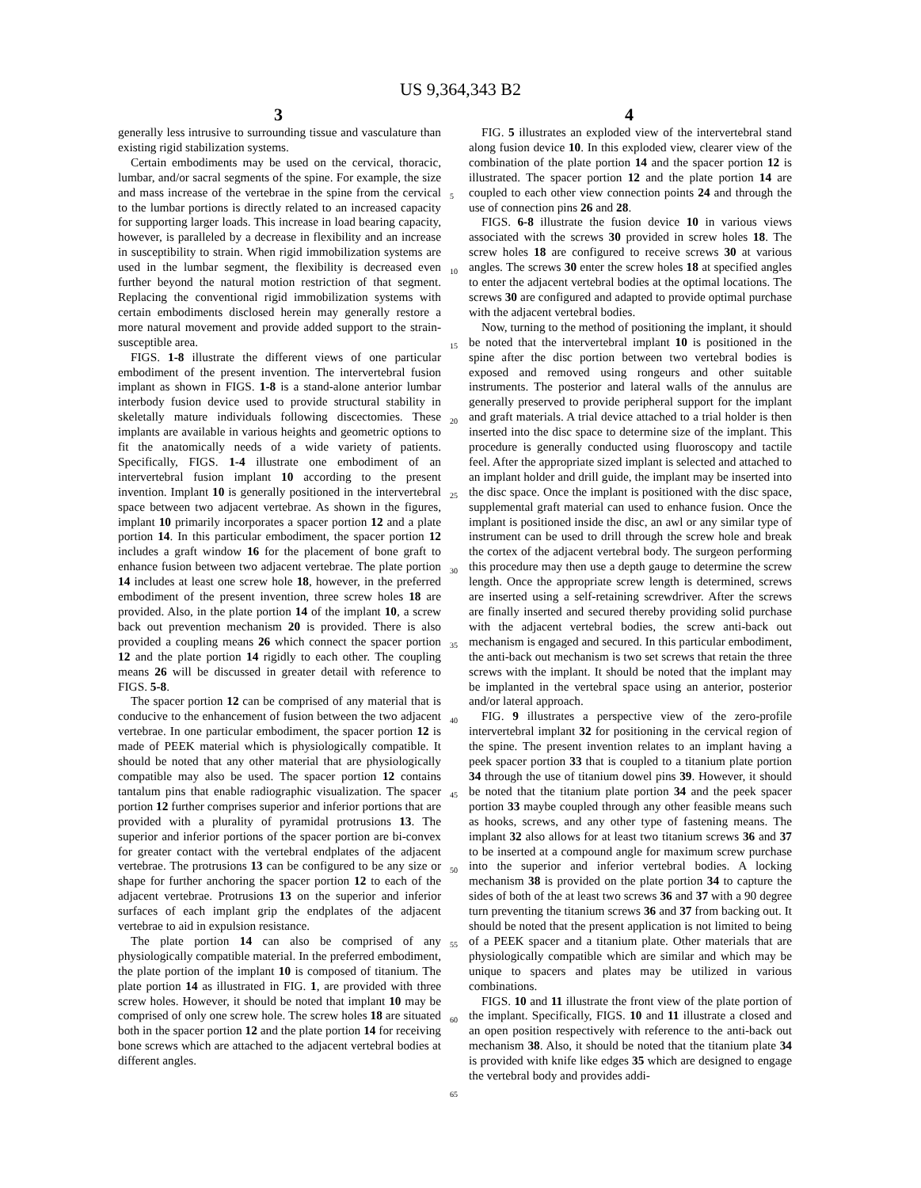US 9,364,343 B2
3 4
generally less intrusive to surrounding tissue and vasculature than existing rigid stabilization systems.
Certain embodiments may be used on the cervical, thoracic, lumbar, and/or sacral segments of the spine. For example, the size and mass increase of the vertebrae in the spine from the cervical to the lumbar portions is directly related to an increased capacity for supporting larger loads. This increase in load bearing capacity, however, is paralleled by a decrease in flexibility and an increase in susceptibility to strain. When rigid immobilization systems are used in the lumbar segment, the flexibility is decreased even further beyond the natural motion restriction of that segment. Replacing the conventional rigid immobilization systems with certain embodiments disclosed herein may generally restore a more natural movement and provide added support to the strain-susceptible area.
FIGS. 1-8 illustrate the different views of one particular embodiment of the present invention. The intervertebral fusion implant as shown in FIGS. 1-8 is a stand-alone anterior lumbar interbody fusion device used to provide structural stability in skeletally mature individuals following discectomies. These implants are available in various heights and geometric options to fit the anatomically needs of a wide variety of patients. Specifically, FIGS. 1-4 illustrate one embodiment of an intervertebral fusion implant 10 according to the present invention. Implant 10 is generally positioned in the intervertebral space between two adjacent vertebrae. As shown in the figures, implant 10 primarily incorporates a spacer portion 12 and a plate portion 14. In this particular embodiment, the spacer portion 12 includes a graft window 16 for the placement of bone graft to enhance fusion between two adjacent vertebrae. The plate portion 14 includes at least one screw hole 18, however, in the preferred embodiment of the present invention, three screw holes 18 are provided. Also, in the plate portion 14 of the implant 10, a screw back out prevention mechanism 20 is provided. There is also provided a coupling means 26 which connect the spacer portion 12 and the plate portion 14 rigidly to each other. The coupling means 26 will be discussed in greater detail with reference to FIGS. 5-8.
The spacer portion 12 can be comprised of any material that is conducive to the enhancement of fusion between the two adjacent vertebrae. In one particular embodiment, the spacer portion 12 is made of PEEK material which is physiologically compatible. It should be noted that any other material that are physiologically compatible may also be used. The spacer portion 12 contains tantalum pins that enable radiographic visualization. The spacer portion 12 further comprises superior and inferior portions that are provided with a plurality of pyramidal protrusions 13. The superior and inferior portions of the spacer portion are bi-convex for greater contact with the vertebral endplates of the adjacent vertebrae. The protrusions 13 can be configured to be any size or shape for further anchoring the spacer portion 12 to each of the adjacent vertebrae. Protrusions 13 on the superior and inferior surfaces of each implant grip the endplates of the adjacent vertebrae to aid in expulsion resistance.
The plate portion 14 can also be comprised of any physiologically compatible material. In the preferred embodiment, the plate portion of the implant 10 is composed of titanium. The plate portion 14 as illustrated in FIG. 1, are provided with three screw holes. However, it should be noted that implant 10 may be comprised of only one screw hole. The screw holes 18 are situated both in the spacer portion 12 and the plate portion 14 for receiving bone screws which are attached to the adjacent vertebral bodies at different angles.
5
10
15
20
25
30
35
40
45
50
55
60
65
FIG. 5 illustrates an exploded view of the intervertebral stand along fusion device 10. In this exploded view, clearer view of the combination of the plate portion 14 and the spacer portion 12 is illustrated. The spacer portion 12 and the plate portion 14 are coupled to each other view connection points 24 and through the use of connection pins 26 and 28.
FIGS. 6-8 illustrate the fusion device 10 in various views associated with the screws 30 provided in screw holes 18. The screw holes 18 are configured to receive screws 30 at various angles. The screws 30 enter the screw holes 18 at specified angles to enter the adjacent vertebral bodies at the optimal locations. The screws 30 are configured and adapted to provide optimal purchase with the adjacent vertebral bodies.
Now, turning to the method of positioning the implant, it should be noted that the intervertebral implant 10 is positioned in the spine after the disc portion between two vertebral bodies is exposed and removed using rongeurs and other suitable instruments. The posterior and lateral walls of the annulus are generally preserved to provide peripheral support for the implant and graft materials. A trial device attached to a trial holder is then inserted into the disc space to determine size of the implant. This procedure is generally conducted using fluoroscopy and tactile feel. After the appropriate sized implant is selected and attached to an implant holder and drill guide, the implant may be inserted into the disc space. Once the implant is positioned with the disc space, supplemental graft material can used to enhance fusion. Once the implant is positioned inside the disc, an awl or any similar type of instrument can be used to drill through the screw hole and break the cortex of the adjacent vertebral body. The surgeon performing this procedure may then use a depth gauge to determine the screw length. Once the appropriate screw length is determined, screws are inserted using a self-retaining screwdriver. After the screws are finally inserted and secured thereby providing solid purchase with the adjacent vertebral bodies, the screw anti-back out mechanism is engaged and secured. In this particular embodiment, the anti-back out mechanism is two set screws that retain the three screws with the implant. It should be noted that the implant may be implanted in the vertebral space using an anterior, posterior and/or lateral approach.
FIG. 9 illustrates a perspective view of the zero-profile intervertebral implant 32 for positioning in the cervical region of the spine. The present invention relates to an implant having a peek spacer portion 33 that is coupled to a titanium plate portion 34 through the use of titanium dowel pins 39. However, it should be noted that the titanium plate portion 34 and the peek spacer portion 33 maybe coupled through any other feasible means such as hooks, screws, and any other type of fastening means. The implant 32 also allows for at least two titanium screws 36 and 37 to be inserted at a compound angle for maximum screw purchase into the superior and inferior vertebral bodies. A locking mechanism 38 is provided on the plate portion 34 to capture the sides of both of the at least two screws 36 and 37 with a 90 degree turn preventing the titanium screws 36 and 37 from backing out. It should be noted that the present application is not limited to being of a PEEK spacer and a titanium plate. Other materials that are physiologically compatible which are similar and which may be unique to spacers and plates may be utilized in various combinations.
FIGS. 10 and 11 illustrate the front view of the plate portion of the implant. Specifically, FIGS. 10 and 11 illustrate a closed and an open position respectively with reference to the anti-back out mechanism 38. Also, it should be noted that the titanium plate 34 is provided with knife like edges 35 which are designed to engage the vertebral body and provides addi-